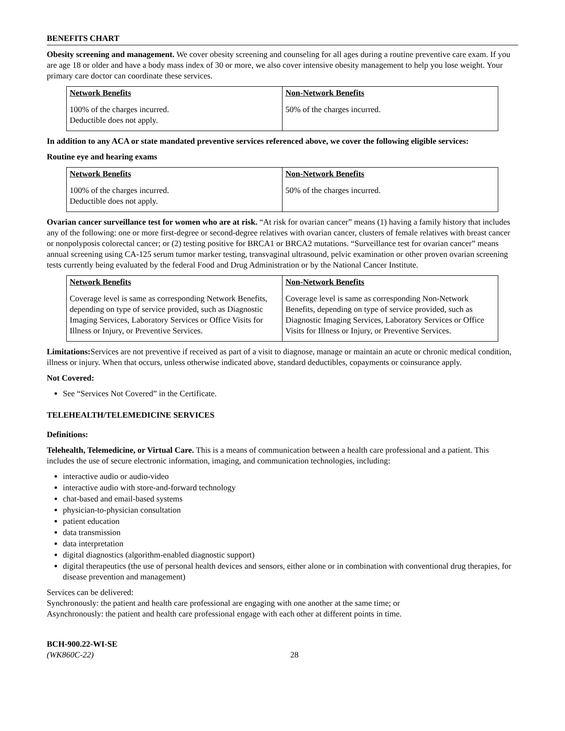BENEFITS CHART
Obesity screening and management. We cover obesity screening and counseling for all ages during a routine preventive care exam. If you are age 18 or older and have a body mass index of 30 or more, we also cover intensive obesity management to help you lose weight. Your primary care doctor can coordinate these services.
| Network Benefits | Non-Network Benefits |
| --- | --- |
| 100% of the charges incurred. Deductible does not apply. | 50% of the charges incurred. |
In addition to any ACA or state mandated preventive services referenced above, we cover the following eligible services:
Routine eye and hearing exams
| Network Benefits | Non-Network Benefits |
| --- | --- |
| 100% of the charges incurred. Deductible does not apply. | 50% of the charges incurred. |
Ovarian cancer surveillance test for women who are at risk. “At risk for ovarian cancer” means (1) having a family history that includes any of the following: one or more first-degree or second-degree relatives with ovarian cancer, clusters of female relatives with breast cancer or nonpolyposis colorectal cancer; or (2) testing positive for BRCA1 or BRCA2 mutations. “Surveillance test for ovarian cancer” means annual screening using CA-125 serum tumor marker testing, transvaginal ultrasound, pelvic examination or other proven ovarian screening tests currently being evaluated by the federal Food and Drug Administration or by the National Cancer Institute.
| Network Benefits | Non-Network Benefits |
| --- | --- |
| Coverage level is same as corresponding Network Benefits, depending on type of service provided, such as Diagnostic Imaging Services, Laboratory Services or Office Visits for Illness or Injury, or Preventive Services. | Coverage level is same as corresponding Non-Network Benefits, depending on type of service provided, such as Diagnostic Imaging Services, Laboratory Services or Office Visits for Illness or Injury, or Preventive Services. |
Limitations: Services are not preventive if received as part of a visit to diagnose, manage or maintain an acute or chronic medical condition, illness or injury. When that occurs, unless otherwise indicated above, standard deductibles, copayments or coinsurance apply.
Not Covered:
See “Services Not Covered” in the Certificate.
TELEHEALTH/TELEMEDICINE SERVICES
Definitions:
Telehealth, Telemedicine, or Virtual Care. This is a means of communication between a health care professional and a patient. This includes the use of secure electronic information, imaging, and communication technologies, including:
interactive audio or audio-video
interactive audio with store-and-forward technology
chat-based and email-based systems
physician-to-physician consultation
patient education
data transmission
data interpretation
digital diagnostics (algorithm-enabled diagnostic support)
digital therapeutics (the use of personal health devices and sensors, either alone or in combination with conventional drug therapies, for disease prevention and management)
Services can be delivered:
Synchronously: the patient and health care professional are engaging with one another at the same time; or
Asynchronously: the patient and health care professional engage with each other at different points in time.
BCH-900.22-WI-SE
(WK860C-22)
28